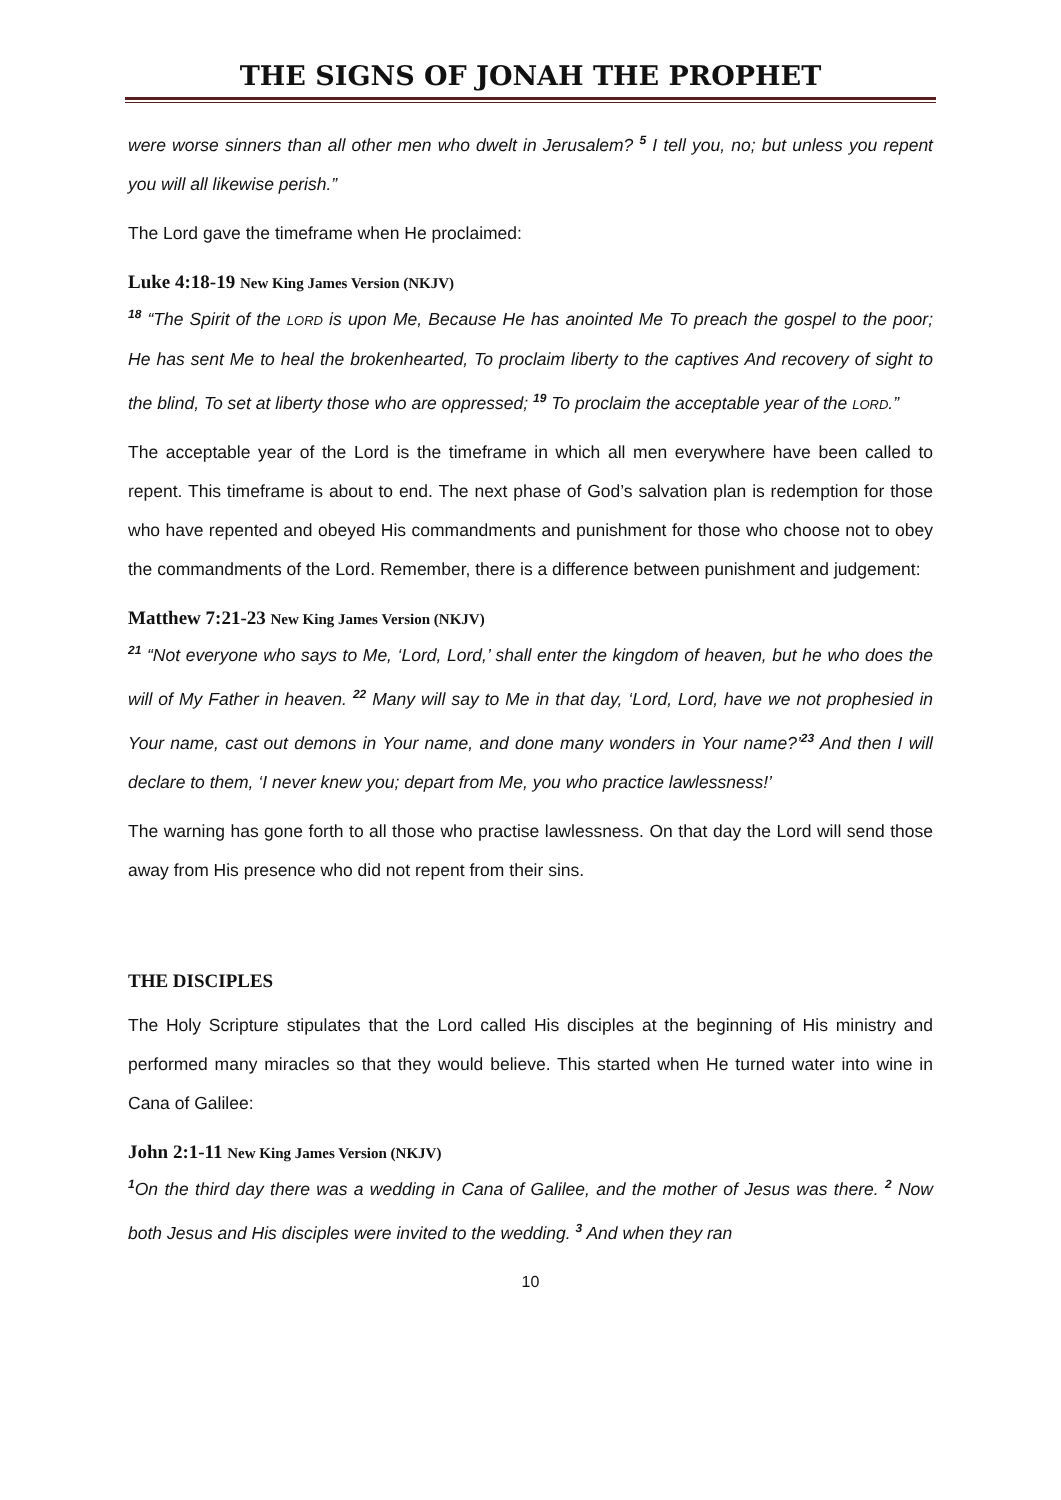THE SIGNS OF JONAH THE PROPHET
were worse sinners than all other men who dwelt in Jerusalem? <sup>5</sup> I tell you, no; but unless you repent you will all likewise perish.”
The Lord gave the timeframe when He proclaimed:
Luke 4:18-19 New King James Version (NKJV)
<sup>18</sup> “The Spirit of the LORD is upon Me, Because He has anointed Me To preach the gospel to the poor; He has sent Me to heal the brokenhearted, To proclaim liberty to the captives And recovery of sight to the blind, To set at liberty those who are oppressed; <sup>19</sup> To proclaim the acceptable year of the LORD.”
The acceptable year of the Lord is the timeframe in which all men everywhere have been called to repent. This timeframe is about to end. The next phase of God’s salvation plan is redemption for those who have repented and obeyed His commandments and punishment for those who choose not to obey the commandments of the Lord. Remember, there is a difference between punishment and judgement:
Matthew 7:21-23 New King James Version (NKJV)
<sup>21</sup> “Not everyone who says to Me, ‘Lord, Lord,’ shall enter the kingdom of heaven, but he who does the will of My Father in heaven. <sup>22</sup> Many will say to Me in that day, ‘Lord, Lord, have we not prophesied in Your name, cast out demons in Your name, and done many wonders in Your name?’<sup>23</sup> And then I will declare to them, ‘I never knew you; depart from Me, you who practice lawlessness!’
The warning has gone forth to all those who practise lawlessness. On that day the Lord will send those away from His presence who did not repent from their sins.
THE DISCIPLES
The Holy Scripture stipulates that the Lord called His disciples at the beginning of His ministry and performed many miracles so that they would believe. This started when He turned water into wine in Cana of Galilee:
John 2:1-11 New King James Version (NKJV)
<sup>1</sup> On the third day there was a wedding in Cana of Galilee, and the mother of Jesus was there. <sup>2</sup> Now both Jesus and His disciples were invited to the wedding. <sup>3</sup> And when they ran
10